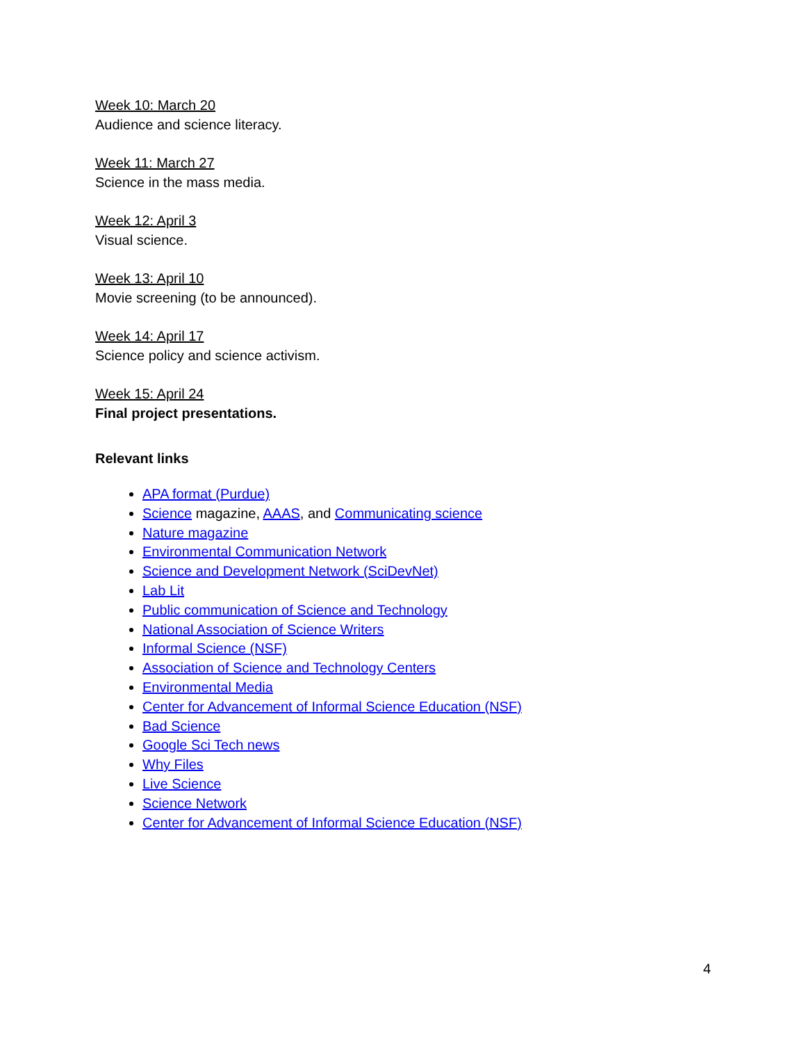Week 10: March 20
Audience and science literacy.
Week 11: March 27
Science in the mass media.
Week 12: April 3
Visual science.
Week 13: April 10
Movie screening (to be announced).
Week 14: April 17
Science policy and science activism.
Week 15: April 24
Final project presentations.
Relevant links
APA format (Purdue)
Science magazine, AAAS, and Communicating science
Nature magazine
Environmental Communication Network
Science and Development Network (SciDevNet)
Lab Lit
Public communication of Science and Technology
National Association of Science Writers
Informal Science (NSF)
Association of Science and Technology Centers
Environmental Media
Center for Advancement of Informal Science Education (NSF)
Bad Science
Google Sci Tech news
Why Files
Live Science
Science Network
Center for Advancement of Informal Science Education (NSF)
4